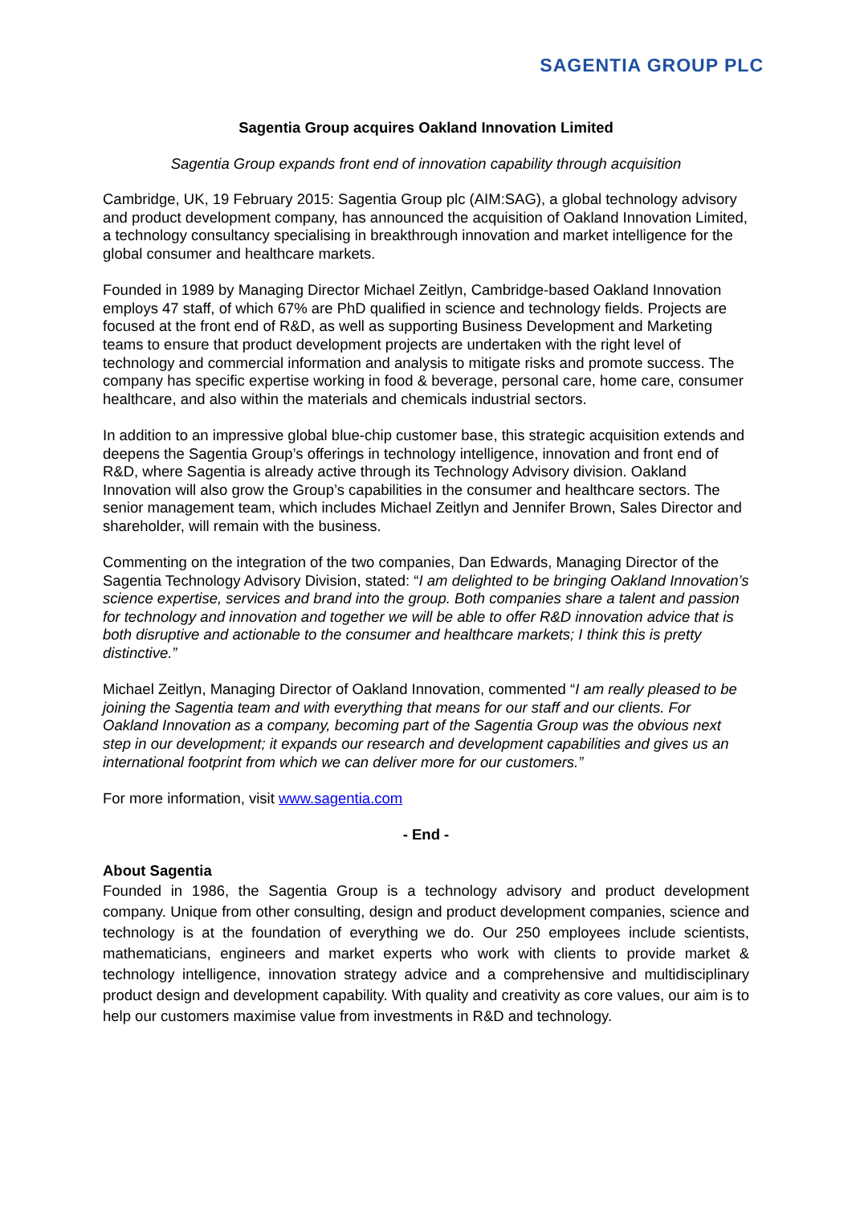SAGENTIA GROUP PLC
Sagentia Group acquires Oakland Innovation Limited
Sagentia Group expands front end of innovation capability through acquisition
Cambridge, UK, 19 February 2015: Sagentia Group plc (AIM:SAG), a global technology advisory and product development company, has announced the acquisition of Oakland Innovation Limited, a technology consultancy specialising in breakthrough innovation and market intelligence for the global consumer and healthcare markets.
Founded in 1989 by Managing Director Michael Zeitlyn, Cambridge-based Oakland Innovation employs 47 staff, of which 67% are PhD qualified in science and technology fields. Projects are focused at the front end of R&D, as well as supporting Business Development and Marketing teams to ensure that product development projects are undertaken with the right level of technology and commercial information and analysis to mitigate risks and promote success. The company has specific expertise working in food & beverage, personal care, home care, consumer healthcare, and also within the materials and chemicals industrial sectors.
In addition to an impressive global blue-chip customer base, this strategic acquisition extends and deepens the Sagentia Group’s offerings in technology intelligence, innovation and front end of R&D, where Sagentia is already active through its Technology Advisory division. Oakland Innovation will also grow the Group’s capabilities in the consumer and healthcare sectors. The senior management team, which includes Michael Zeitlyn and Jennifer Brown, Sales Director and shareholder, will remain with the business.
Commenting on the integration of the two companies, Dan Edwards, Managing Director of the Sagentia Technology Advisory Division, stated: “I am delighted to be bringing Oakland Innovation’s science expertise, services and brand into the group. Both companies share a talent and passion for technology and innovation and together we will be able to offer R&D innovation advice that is both disruptive and actionable to the consumer and healthcare markets; I think this is pretty distinctive.”
Michael Zeitlyn, Managing Director of Oakland Innovation, commented “I am really pleased to be joining the Sagentia team and with everything that means for our staff and our clients. For Oakland Innovation as a company, becoming part of the Sagentia Group was the obvious next step in our development; it expands our research and development capabilities and gives us an international footprint from which we can deliver more for our customers.”
For more information, visit www.sagentia.com
- End -
About Sagentia
Founded in 1986, the Sagentia Group is a technology advisory and product development company. Unique from other consulting, design and product development companies, science and technology is at the foundation of everything we do. Our 250 employees include scientists, mathematicians, engineers and market experts who work with clients to provide market & technology intelligence, innovation strategy advice and a comprehensive and multidisciplinary product design and development capability. With quality and creativity as core values, our aim is to help our customers maximise value from investments in R&D and technology.